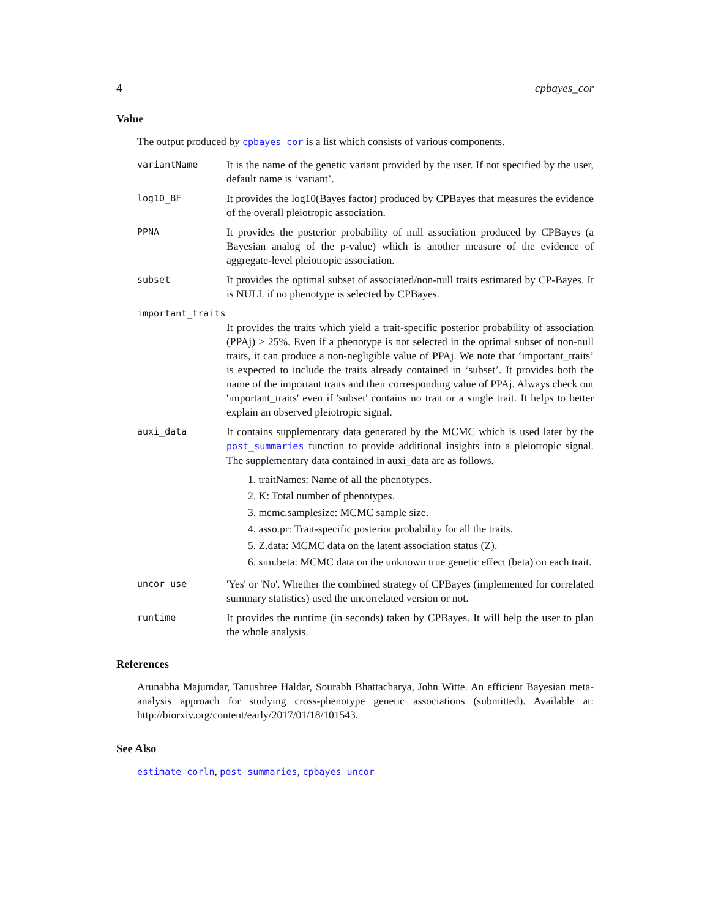4 cpbayes_cor
Value
The output produced by cpbayes_cor is a list which consists of various components.
variantName
It is the name of the genetic variant provided by the user. If not specified by the user, default name is ‘variant’.
log10_BF
It provides the log10(Bayes factor) produced by CPBayes that measures the evidence of the overall pleiotropic association.
PPNA
It provides the posterior probability of null association produced by CPBayes (a Bayesian analog of the p-value) which is another measure of the evidence of aggregate-level pleiotropic association.
subset
It provides the optimal subset of associated/non-null traits estimated by CP-Bayes. It is NULL if no phenotype is selected by CPBayes.
important_traits
It provides the traits which yield a trait-specific posterior probability of association (PPAj) > 25%. Even if a phenotype is not selected in the optimal subset of non-null traits, it can produce a non-negligible value of PPAj. We note that ‘important_traits’ is expected to include the traits already contained in ‘subset’. It provides both the name of the important traits and their corresponding value of PPAj. Always check out 'important_traits' even if 'subset' contains no trait or a single trait. It helps to better explain an observed pleiotropic signal.
auxi_data
It contains supplementary data generated by the MCMC which is used later by the post_summaries function to provide additional insights into a pleiotropic signal. The supplementary data contained in auxi_data are as follows.
1. traitNames: Name of all the phenotypes.
2. K: Total number of phenotypes.
3. mcmc.samplesize: MCMC sample size.
4. asso.pr: Trait-specific posterior probability for all the traits.
5. Z.data: MCMC data on the latent association status (Z).
6. sim.beta: MCMC data on the unknown true genetic effect (beta) on each trait.
uncor_use
'Yes' or 'No'. Whether the combined strategy of CPBayes (implemented for correlated summary statistics) used the uncorrelated version or not.
runtime
It provides the runtime (in seconds) taken by CPBayes. It will help the user to plan the whole analysis.
References
Arunabha Majumdar, Tanushree Haldar, Sourabh Bhattacharya, John Witte. An efficient Bayesian meta-analysis approach for studying cross-phenotype genetic associations (submitted). Available at: http://biorxiv.org/content/early/2017/01/18/101543.
See Also
estimate_corln, post_summaries, cpbayes_uncor